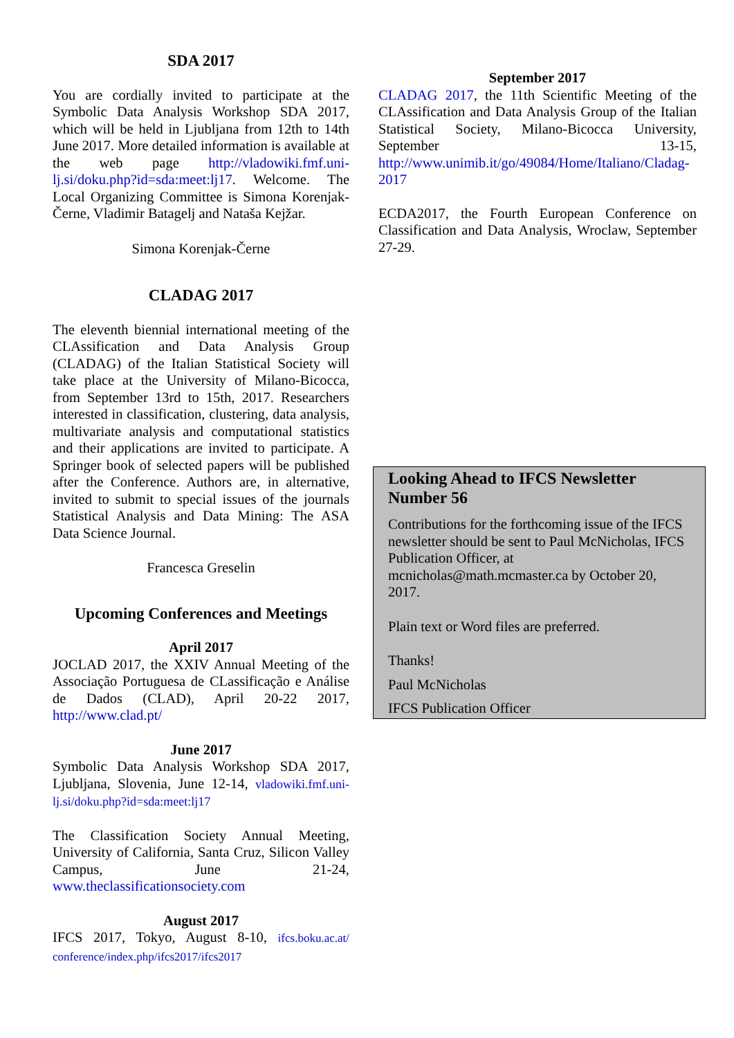SDA 2017
You are cordially invited to participate at the Symbolic Data Analysis Workshop SDA 2017, which will be held in Ljubljana from 12th to 14th June 2017. More detailed information is available at the web page http://vladowiki.fmf.uni-lj.si/doku.php?id=sda:meet:lj17. Welcome. The Local Organizing Committee is Simona Korenjak-Černe, Vladimir Batagelj and Nataša Kejžar.
Simona Korenjak-Černe
CLADAG 2017
The eleventh biennial international meeting of the CLAssification and Data Analysis Group (CLADAG) of the Italian Statistical Society will take place at the University of Milano-Bicocca, from September 13rd to 15th, 2017. Researchers interested in classification, clustering, data analysis, multivariate analysis and computational statistics and their applications are invited to participate. A Springer book of selected papers will be published after the Conference. Authors are, in alternative, invited to submit to special issues of the journals Statistical Analysis and Data Mining: The ASA Data Science Journal.
Francesca Greselin
Upcoming Conferences and Meetings
April 2017
JOCLAD 2017, the XXIV Annual Meeting of the Associação Portuguesa de CLassificação e Análise de Dados (CLAD), April 20-22 2017, http://www.clad.pt/
June 2017
Symbolic Data Analysis Workshop SDA 2017, Ljubljana, Slovenia, June 12-14, vladowiki.fmf.uni-lj.si/doku.php?id=sda:meet:lj17
The Classification Society Annual Meeting, University of California, Santa Cruz, Silicon Valley Campus, June 21-24, www.theclassificationsociety.com
August 2017
IFCS 2017, Tokyo, August 8-10, ifcs.boku.ac.at/ conference/index.php/ifcs2017/ifcs2017
September 2017
CLADAG 2017, the 11th Scientific Meeting of the CLAssification and Data Analysis Group of the Italian Statistical Society, Milano-Bicocca University, September 13-15, http://www.unimib.it/go/49084/Home/Italiano/Cladag-2017
ECDA2017, the Fourth European Conference on Classification and Data Analysis, Wroclaw, September 27-29.
Looking Ahead to IFCS Newsletter Number 56
Contributions for the forthcoming issue of the IFCS newsletter should be sent to Paul McNicholas, IFCS Publication Officer, at mcnicholas@math.mcmaster.ca by October 20, 2017.
Plain text or Word files are preferred.
Thanks!
Paul McNicholas
IFCS Publication Officer